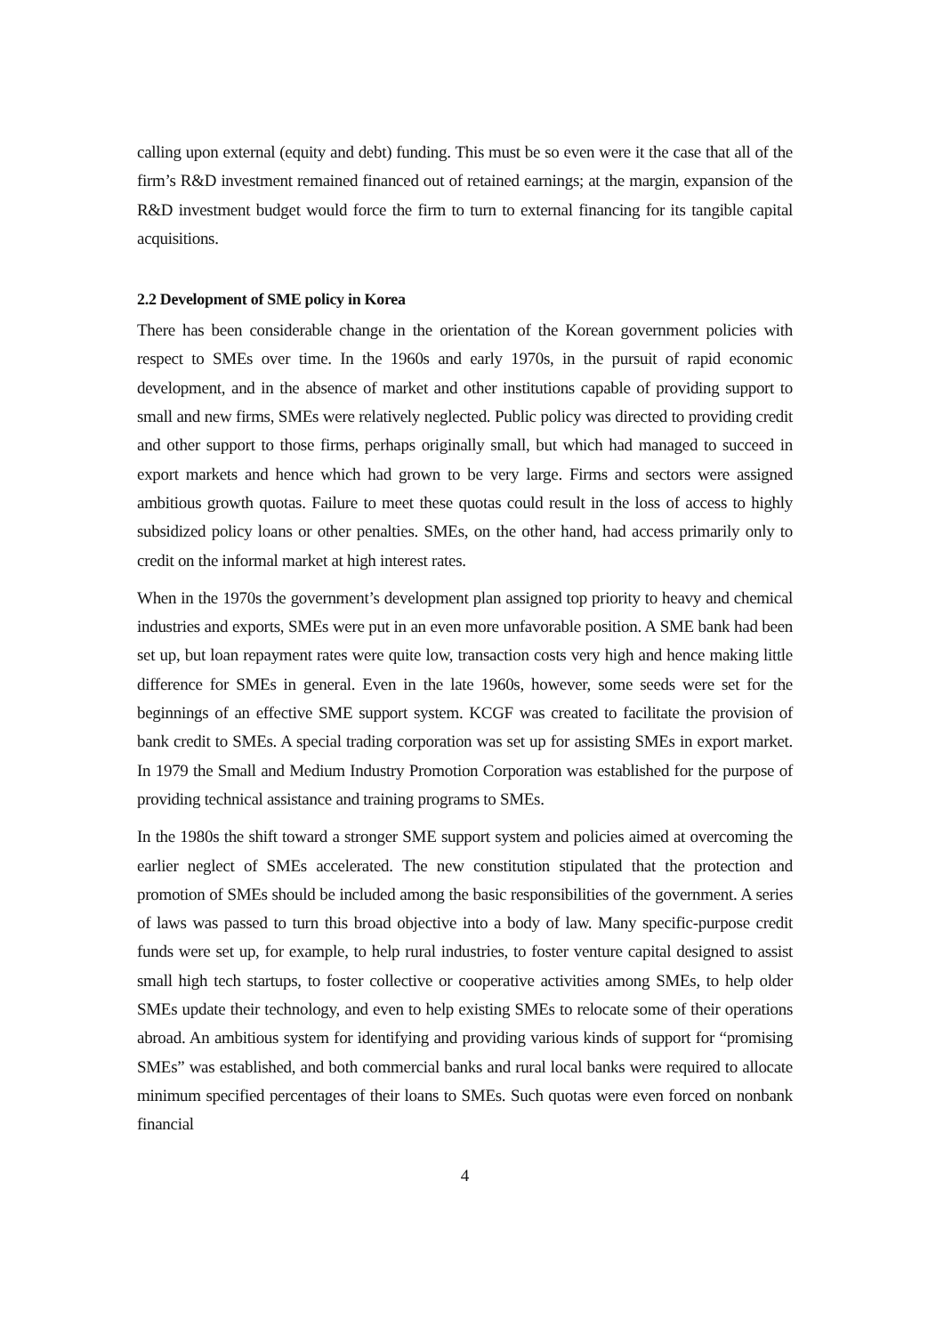calling upon external (equity and debt) funding. This must be so even were it the case that all of the firm’s R&D investment remained financed out of retained earnings; at the margin, expansion of the R&D investment budget would force the firm to turn to external financing for its tangible capital acquisitions.
2.2 Development of SME policy in Korea
There has been considerable change in the orientation of the Korean government policies with respect to SMEs over time. In the 1960s and early 1970s, in the pursuit of rapid economic development, and in the absence of market and other institutions capable of providing support to small and new firms, SMEs were relatively neglected. Public policy was directed to providing credit and other support to those firms, perhaps originally small, but which had managed to succeed in export markets and hence which had grown to be very large. Firms and sectors were assigned ambitious growth quotas. Failure to meet these quotas could result in the loss of access to highly subsidized policy loans or other penalties. SMEs, on the other hand, had access primarily only to credit on the informal market at high interest rates.
When in the 1970s the government’s development plan assigned top priority to heavy and chemical industries and exports, SMEs were put in an even more unfavorable position. A SME bank had been set up, but loan repayment rates were quite low, transaction costs very high and hence making little difference for SMEs in general. Even in the late 1960s, however, some seeds were set for the beginnings of an effective SME support system. KCGF was created to facilitate the provision of bank credit to SMEs. A special trading corporation was set up for assisting SMEs in export market. In 1979 the Small and Medium Industry Promotion Corporation was established for the purpose of providing technical assistance and training programs to SMEs.
In the 1980s the shift toward a stronger SME support system and policies aimed at overcoming the earlier neglect of SMEs accelerated. The new constitution stipulated that the protection and promotion of SMEs should be included among the basic responsibilities of the government. A series of laws was passed to turn this broad objective into a body of law. Many specific-purpose credit funds were set up, for example, to help rural industries, to foster venture capital designed to assist small high tech startups, to foster collective or cooperative activities among SMEs, to help older SMEs update their technology, and even to help existing SMEs to relocate some of their operations abroad. An ambitious system for identifying and providing various kinds of support for “promising SMEs” was established, and both commercial banks and rural local banks were required to allocate minimum specified percentages of their loans to SMEs. Such quotas were even forced on nonbank financial
4